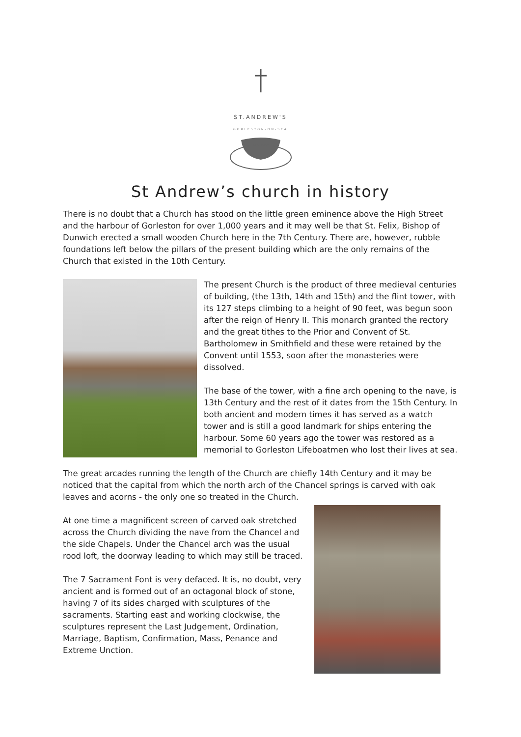ST.ANDREW'S
GORLESTON-ON-SEA
St Andrew’s church in history
There is no doubt that a Church has stood on the little green eminence above the High Street and the harbour of Gorleston for over 1,000 years and it may well be that St. Felix, Bishop of Dunwich erected a small wooden Church here in the 7th Century. There are, however, rubble foundations left below the pillars of the present building which are the only remains of the Church that existed in the 10th Century.
The present Church is the product of three medieval centuries of building, (the 13th, 14th and 15th) and the flint tower, with its 127 steps climbing to a height of 90 feet, was begun soon after the reign of Henry II. This monarch granted the rectory and the great tithes to the Prior and Convent of St. Bartholomew in Smithfield and these were retained by the Convent until 1553, soon after the monasteries were dissolved.
The base of the tower, with a fine arch opening to the nave, is 13th Century and the rest of it dates from the 15th Century. In both ancient and modern times it has served as a watch tower and is still a good landmark for ships entering the harbour. Some 60 years ago the tower was restored as a memorial to Gorleston Lifeboatmen who lost their lives at sea.
The great arcades running the length of the Church are chiefly 14th Century and it may be noticed that the capital from which the north arch of the Chancel springs is carved with oak leaves and acorns - the only one so treated in the Church.
At one time a magnificent screen of carved oak stretched across the Church dividing the nave from the Chancel and the side Chapels. Under the Chancel arch was the usual rood loft, the doorway leading to which may still be traced.
The 7 Sacrament Font is very defaced. It is, no doubt, very ancient and is formed out of an octagonal block of stone, having 7 of its sides charged with sculptures of the sacraments. Starting east and working clockwise, the sculptures represent the Last Judgement, Ordination, Marriage, Baptism, Confirmation, Mass, Penance and Extreme Unction.